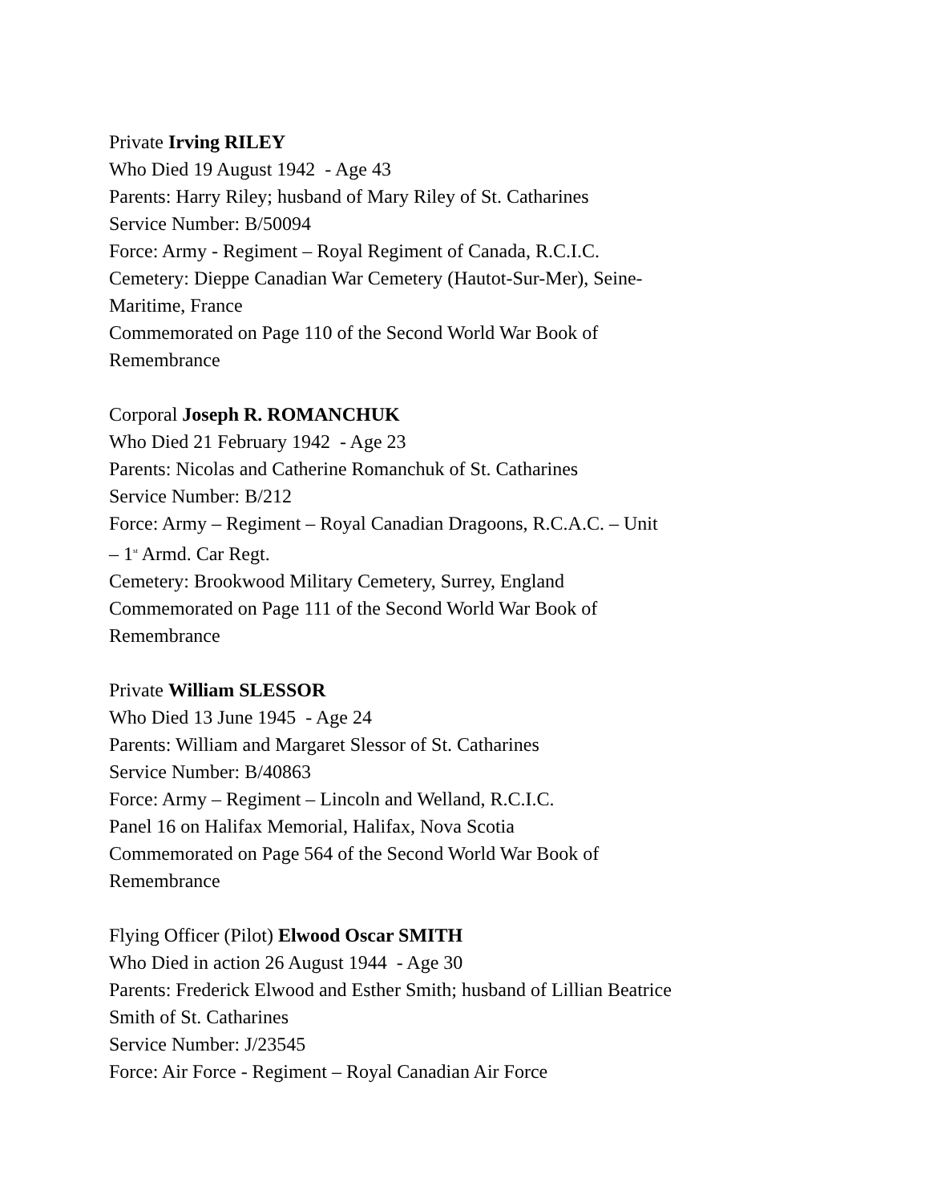Private Irving RILEY
Who Died 19 August 1942 - Age 43
Parents: Harry Riley; husband of Mary Riley of St. Catharines
Service Number: B/50094
Force: Army - Regiment – Royal Regiment of Canada, R.C.I.C.
Cemetery: Dieppe Canadian War Cemetery (Hautot-Sur-Mer), Seine-
Maritime, France
Commemorated on Page 110 of the Second World War Book of
Remembrance
Corporal Joseph R. ROMANCHUK
Who Died 21 February 1942 - Age 23
Parents: Nicolas and Catherine Romanchuk of St. Catharines
Service Number: B/212
Force: Army – Regiment – Royal Canadian Dragoons, R.C.A.C. – Unit
– 1<sup>st</sup> Armd. Car Regt.
Cemetery: Brookwood Military Cemetery, Surrey, England
Commemorated on Page 111 of the Second World War Book of
Remembrance
Private William SLESSOR
Who Died 13 June 1945 - Age 24
Parents: William and Margaret Slessor of St. Catharines
Service Number: B/40863
Force: Army – Regiment – Lincoln and Welland, R.C.I.C.
Panel 16 on Halifax Memorial, Halifax, Nova Scotia
Commemorated on Page 564 of the Second World War Book of
Remembrance
Flying Officer (Pilot) Elwood Oscar SMITH
Who Died in action 26 August 1944 - Age 30
Parents: Frederick Elwood and Esther Smith; husband of Lillian Beatrice
Smith of St. Catharines
Service Number: J/23545
Force: Air Force - Regiment – Royal Canadian Air Force